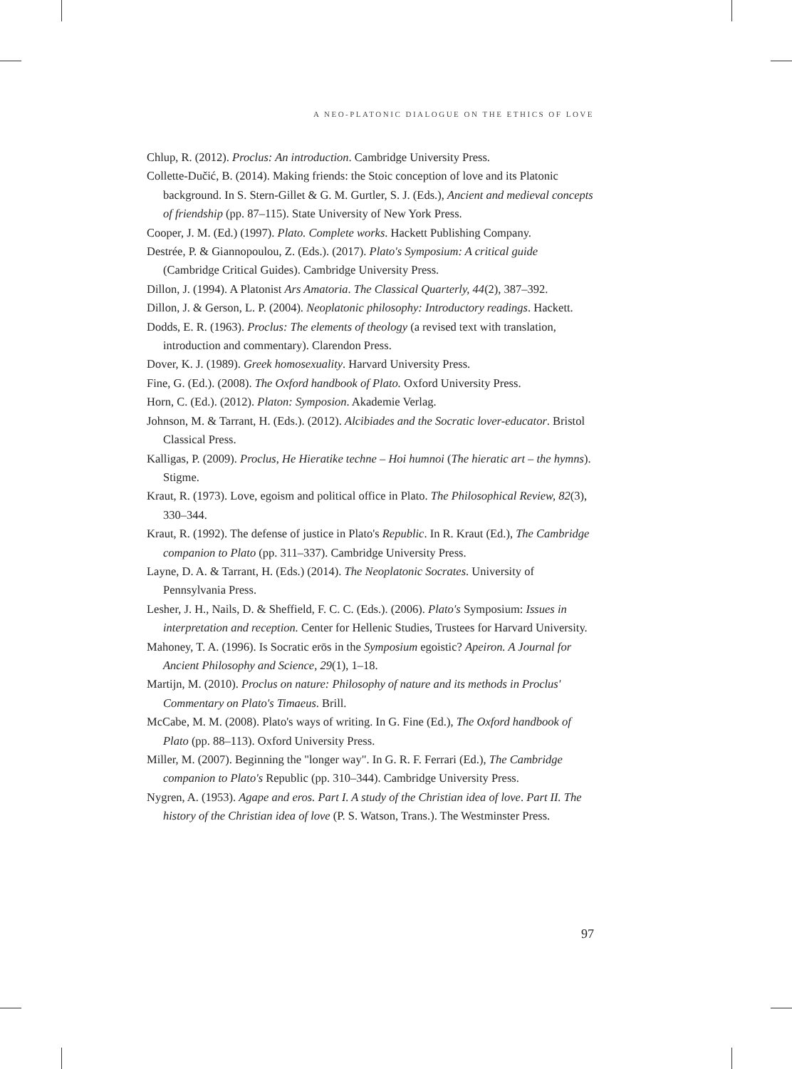A NEO-PLATONIC DIALOGUE ON THE ETHICS OF LOVE
Chlup, R. (2012). Proclus: An introduction. Cambridge University Press.
Collette-Dučić, B. (2014). Making friends: the Stoic conception of love and its Platonic background. In S. Stern-Gillet & G. M. Gurtler, S. J. (Eds.), Ancient and medieval concepts of friendship (pp. 87–115). State University of New York Press.
Cooper, J. M. (Ed.) (1997). Plato. Complete works. Hackett Publishing Company.
Destrée, P. & Giannopoulou, Z. (Eds.). (2017). Plato's Symposium: A critical guide (Cambridge Critical Guides). Cambridge University Press.
Dillon, J. (1994). A Platonist Ars Amatoria. The Classical Quarterly, 44(2), 387–392.
Dillon, J. & Gerson, L. P. (2004). Neoplatonic philosophy: Introductory readings. Hackett.
Dodds, E. R. (1963). Proclus: The elements of theology (a revised text with translation, introduction and commentary). Clarendon Press.
Dover, K. J. (1989). Greek homosexuality. Harvard University Press.
Fine, G. (Ed.). (2008). The Oxford handbook of Plato. Oxford University Press.
Horn, C. (Ed.). (2012). Platon: Symposion. Akademie Verlag.
Johnson, M. & Tarrant, H. (Eds.). (2012). Alcibiades and the Socratic lover-educator. Bristol Classical Press.
Kalligas, P. (2009). Proclus, He Hieratike techne – Hoi humnoi (The hieratic art – the hymns). Stigme.
Kraut, R. (1973). Love, egoism and political office in Plato. The Philosophical Review, 82(3), 330–344.
Kraut, R. (1992). The defense of justice in Plato's Republic. In R. Kraut (Ed.), The Cambridge companion to Plato (pp. 311–337). Cambridge University Press.
Layne, D. A. & Tarrant, H. (Eds.) (2014). The Neoplatonic Socrates. University of Pennsylvania Press.
Lesher, J. H., Nails, D. & Sheffield, F. C. C. (Eds.). (2006). Plato's Symposium: Issues in interpretation and reception. Center for Hellenic Studies, Trustees for Harvard University.
Mahoney, T. A. (1996). Is Socratic erōs in the Symposium egoistic? Apeiron. A Journal for Ancient Philosophy and Science, 29(1), 1–18.
Martijn, M. (2010). Proclus on nature: Philosophy of nature and its methods in Proclus' Commentary on Plato's Timaeus. Brill.
McCabe, M. M. (2008). Plato's ways of writing. In G. Fine (Ed.), The Oxford handbook of Plato (pp. 88–113). Oxford University Press.
Miller, M. (2007). Beginning the "longer way". In G. R. F. Ferrari (Ed.), The Cambridge companion to Plato's Republic (pp. 310–344). Cambridge University Press.
Nygren, A. (1953). Agape and eros. Part I. A study of the Christian idea of love. Part II. The history of the Christian idea of love (P. S. Watson, Trans.). The Westminster Press.
97